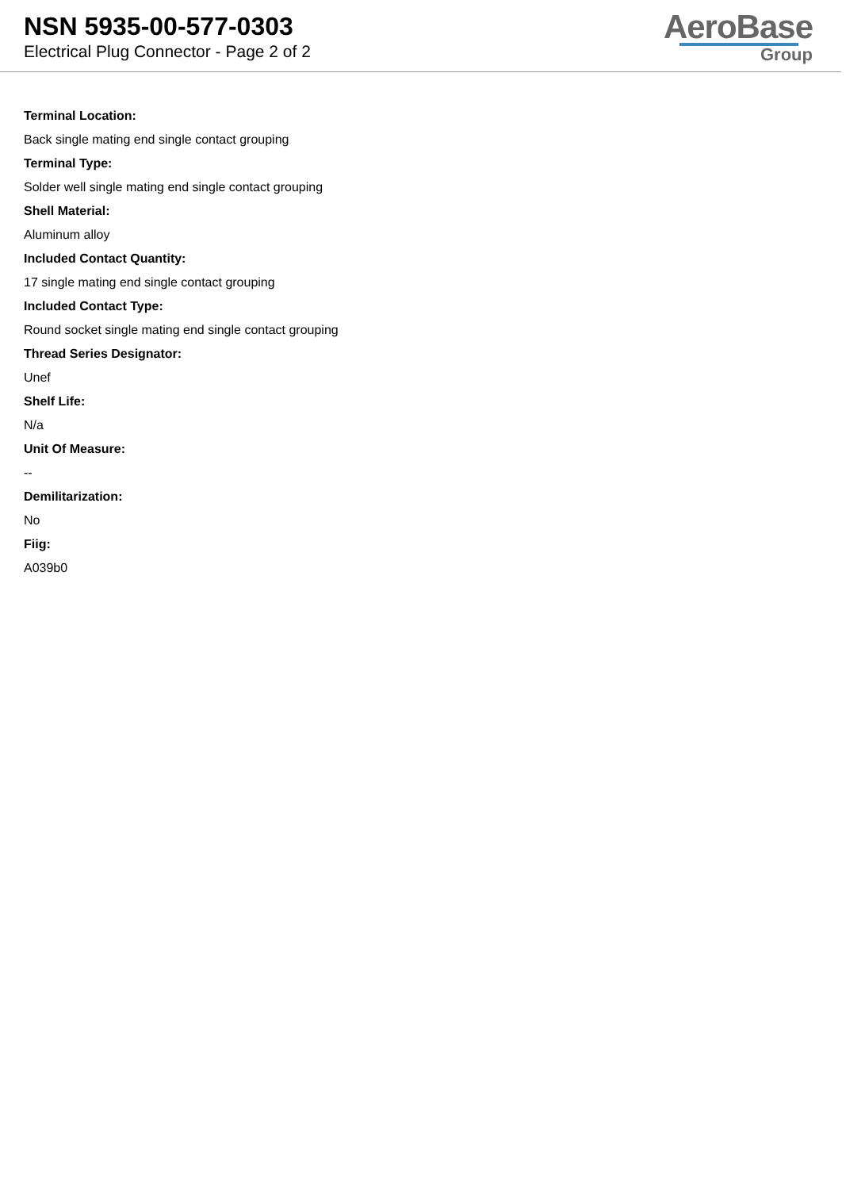NSN 5935-00-577-0303
Electrical Plug Connector - Page 2 of 2
AeroBase
Group
Terminal Location:
Back single mating end single contact grouping
Terminal Type:
Solder well single mating end single contact grouping
Shell Material:
Aluminum alloy
Included Contact Quantity:
17 single mating end single contact grouping
Included Contact Type:
Round socket single mating end single contact grouping
Thread Series Designator:
Unef
Shelf Life:
N/a
Unit Of Measure:
--
Demilitarization:
No
Fiig:
A039b0